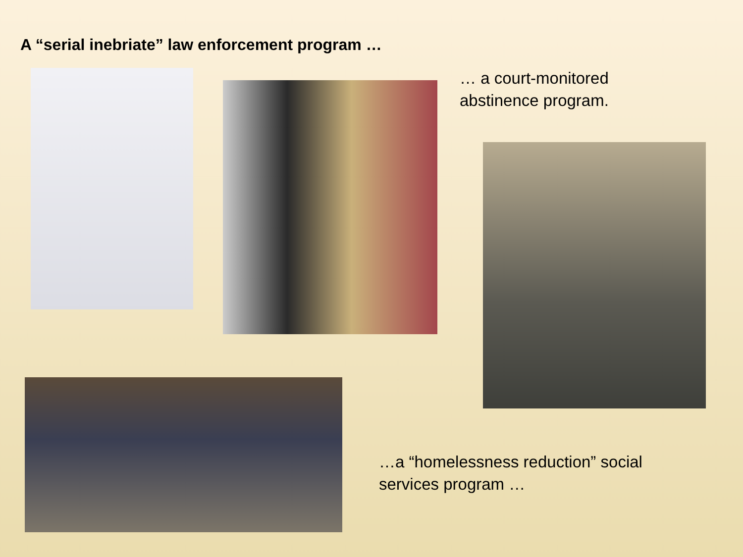A “serial inebriate” law enforcement program …
… a court-monitored
abstinence program.
…a “homelessness reduction” social
services program …